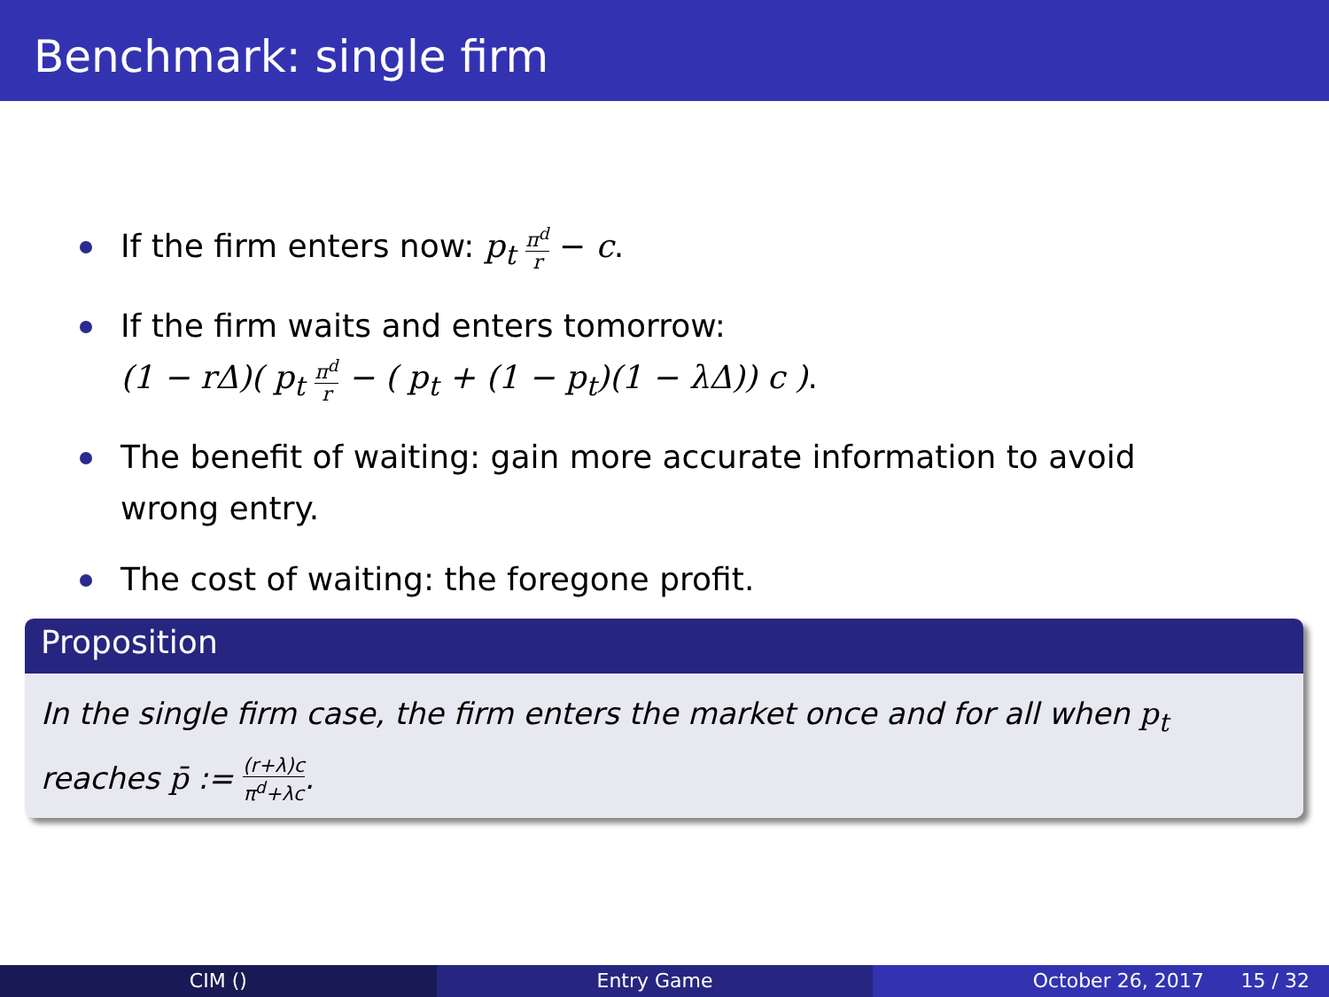Benchmark: single firm
If the firm enters now: p<sub>t</sub> π<sup>d</sup> r − c.
If the firm waits and enters tomorrow:
(1 − rΔ)( p<sub>t</sub> π<sup>d</sup> r − ( p<sub>t</sub> + (1 − p<sub>t</sub>)(1 − λΔ)) c ).
The benefit of waiting: gain more accurate information to avoid wrong entry.
The cost of waiting: the foregone profit.
Proposition
In the single firm case, the firm enters the market once and for all when p<sub>t</sub>
reaches p̄ := (r+λ)c π<sup>d</sup>+λc.
CIM () Entry Game October 26, 2017 15 / 32